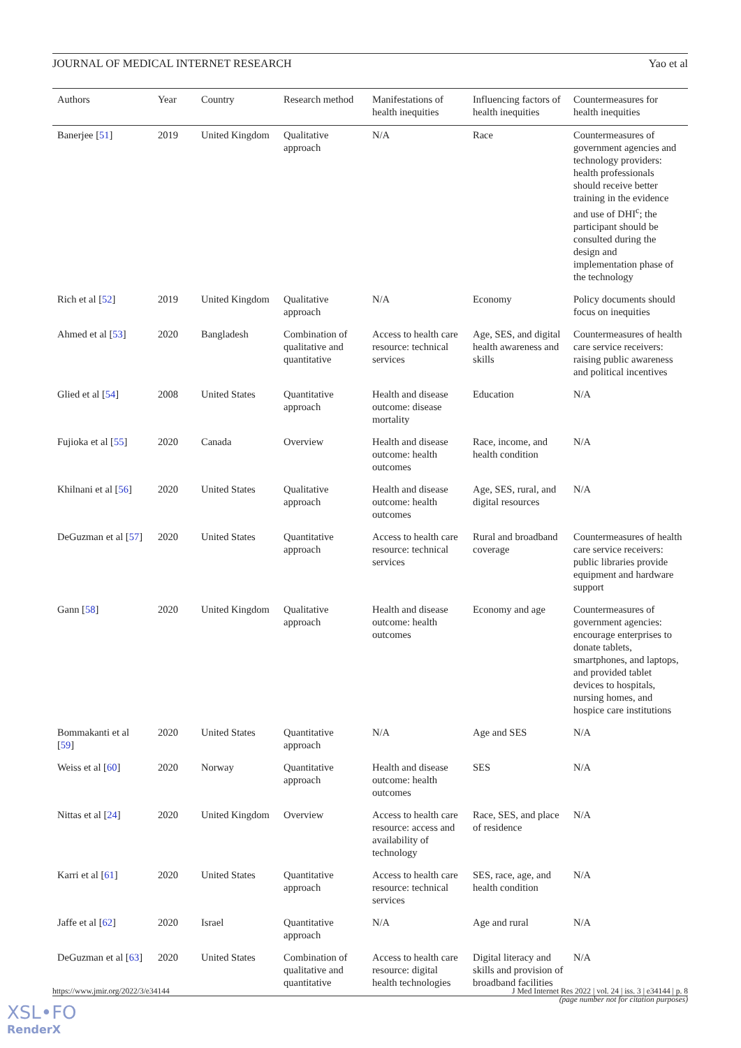JOURNAL OF MEDICAL INTERNET RESEARCH Yao et al
| Authors | Year | Country | Research method | Manifestations of health inequities | Influencing factors of health inequities | Countermeasures for health inequities |
| --- | --- | --- | --- | --- | --- | --- |
| Banerjee [ 51 ] | 2019 | United Kingdom | Qualitative approach | N/A | Race | Countermeasures of government agencies and technology providers: health professionals should receive better training in the evidence and use of DHI<sup>c</sup>; the participant should be consulted during the design and implementation phase of the technology |
| Rich et al [ 52 ] | 2019 | United Kingdom | Qualitative approach | N/A | Economy | Policy documents should focus on inequities |
| Ahmed et al [ 53 ] | 2020 | Bangladesh | Combination of qualitative and quantitative | Access to health care resource: technical services | Age, SES, and digital health awareness and skills | Countermeasures of health care service receivers: raising public awareness and political incentives |
| Glied et al [ 54 ] | 2008 | United States | Quantitative approach | Health and disease outcome: disease mortality | Education | N/A |
| Fujioka et al [ 55 ] | 2020 | Canada | Overview | Health and disease outcome: health outcomes | Race, income, and health condition | N/A |
| Khilnani et al [ 56 ] | 2020 | United States | Qualitative approach | Health and disease outcome: health outcomes | Age, SES, rural, and digital resources | N/A |
| DeGuzman et al [ 57 ] | 2020 | United States | Quantitative approach | Access to health care resource: technical services | Rural and broadband coverage | Countermeasures of health care service receivers: public libraries provide equipment and hardware support |
| Gann [ 58 ] | 2020 | United Kingdom | Qualitative approach | Health and disease outcome: health outcomes | Economy and age | Countermeasures of government agencies: encourage enterprises to donate tablets, smartphones, and laptops, and provided tablet devices to hospitals, nursing homes, and hospice care institutions |
| Bommakanti et al [ 59 ] | 2020 | United States | Quantitative approach | N/A | Age and SES | N/A |
| Weiss et al [ 60 ] | 2020 | Norway | Quantitative approach | Health and disease outcome: health outcomes | SES | N/A |
| Nittas et al [ 24 ] | 2020 | United Kingdom | Overview | Access to health care resource: access and availability of technology | Race, SES, and place of residence | N/A |
| Karri et al [ 61 ] | 2020 | United States | Quantitative approach | Access to health care resource: technical services | SES, race, age, and health condition | N/A |
| Jaffe et al [ 62 ] | 2020 | Israel | Quantitative approach | N/A | Age and rural | N/A |
| DeGuzman et al [ 63 ] | 2020 | United States | Combination of qualitative and quantitative | Access to health care resource: digital health technologies | Digital literacy and skills and provision of broadband facilities | N/A |
https://www.jmir.org/2022/3/e34144 J Med Internet Res 2022 | vol. 24 | iss. 3 | e34144 | p. 8
(page number not for citation purposes)
XSL•FO
RenderX